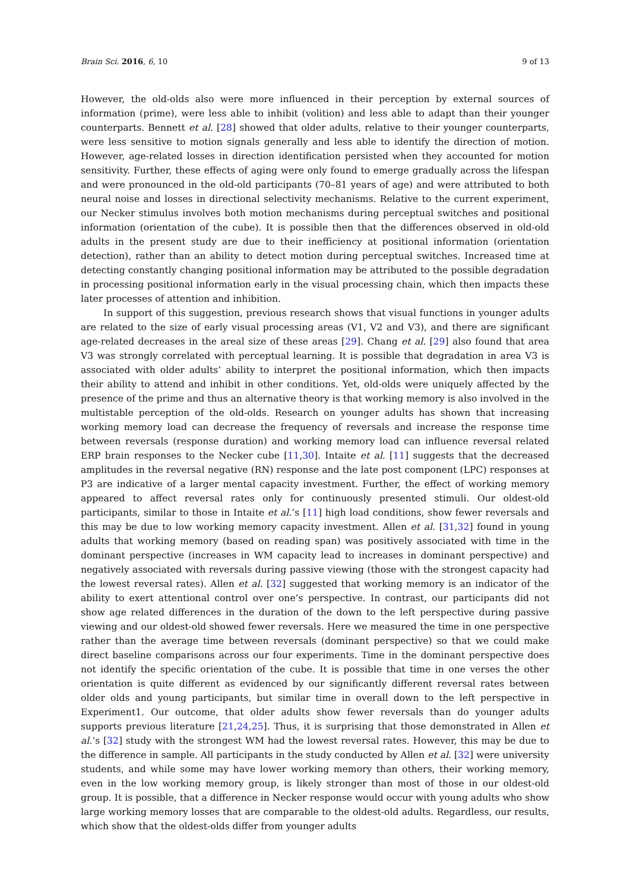Brain Sci. 2016, 6, 10 9 of 13
However, the old-olds also were more influenced in their perception by external sources of information (prime), were less able to inhibit (volition) and less able to adapt than their younger counterparts. Bennett et al. [28] showed that older adults, relative to their younger counterparts, were less sensitive to motion signals generally and less able to identify the direction of motion. However, age-related losses in direction identification persisted when they accounted for motion sensitivity. Further, these effects of aging were only found to emerge gradually across the lifespan and were pronounced in the old-old participants (70–81 years of age) and were attributed to both neural noise and losses in directional selectivity mechanisms. Relative to the current experiment, our Necker stimulus involves both motion mechanisms during perceptual switches and positional information (orientation of the cube). It is possible then that the differences observed in old-old adults in the present study are due to their inefficiency at positional information (orientation detection), rather than an ability to detect motion during perceptual switches. Increased time at detecting constantly changing positional information may be attributed to the possible degradation in processing positional information early in the visual processing chain, which then impacts these later processes of attention and inhibition.
In support of this suggestion, previous research shows that visual functions in younger adults are related to the size of early visual processing areas (V1, V2 and V3), and there are significant age-related decreases in the areal size of these areas [29]. Chang et al. [29] also found that area V3 was strongly correlated with perceptual learning. It is possible that degradation in area V3 is associated with older adults’ ability to interpret the positional information, which then impacts their ability to attend and inhibit in other conditions. Yet, old-olds were uniquely affected by the presence of the prime and thus an alternative theory is that working memory is also involved in the multistable perception of the old-olds. Research on younger adults has shown that increasing working memory load can decrease the frequency of reversals and increase the response time between reversals (response duration) and working memory load can influence reversal related ERP brain responses to the Necker cube [11,30]. Intaite et al. [11] suggests that the decreased amplitudes in the reversal negative (RN) response and the late post component (LPC) responses at P3 are indicative of a larger mental capacity investment. Further, the effect of working memory appeared to affect reversal rates only for continuously presented stimuli. Our oldest-old participants, similar to those in Intaite et al.’s [11] high load conditions, show fewer reversals and this may be due to low working memory capacity investment. Allen et al. [31,32] found in young adults that working memory (based on reading span) was positively associated with time in the dominant perspective (increases in WM capacity lead to increases in dominant perspective) and negatively associated with reversals during passive viewing (those with the strongest capacity had the lowest reversal rates). Allen et al. [32] suggested that working memory is an indicator of the ability to exert attentional control over one’s perspective. In contrast, our participants did not show age related differences in the duration of the down to the left perspective during passive viewing and our oldest-old showed fewer reversals. Here we measured the time in one perspective rather than the average time between reversals (dominant perspective) so that we could make direct baseline comparisons across our four experiments. Time in the dominant perspective does not identify the specific orientation of the cube. It is possible that time in one verses the other orientation is quite different as evidenced by our significantly different reversal rates between older olds and young participants, but similar time in overall down to the left perspective in Experiment1. Our outcome, that older adults show fewer reversals than do younger adults supports previous literature [21,24,25]. Thus, it is surprising that those demonstrated in Allen et al.’s [32] study with the strongest WM had the lowest reversal rates. However, this may be due to the difference in sample. All participants in the study conducted by Allen et al. [32] were university students, and while some may have lower working memory than others, their working memory, even in the low working memory group, is likely stronger than most of those in our oldest-old group. It is possible, that a difference in Necker response would occur with young adults who show large working memory losses that are comparable to the oldest-old adults. Regardless, our results, which show that the oldest-olds differ from younger adults